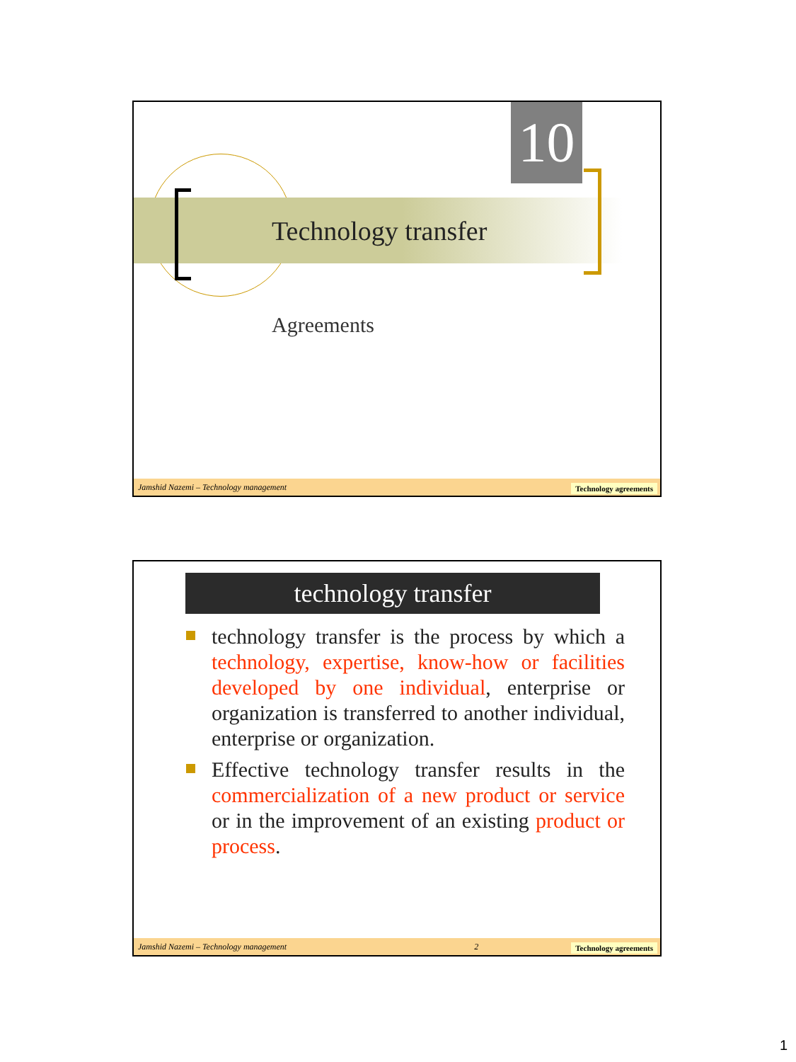10
Technology transfer
Agreements
Jamshid Nazemi – Technology management
Technology agreements
technology transfer
technology transfer is the process by which a technology, expertise, know-how or facilities developed by one individual, enterprise or organization is transferred to another individual, enterprise or organization.
Effective technology transfer results in the commercialization of a new product or service or in the improvement of an existing product or process.
Jamshid Nazemi – Technology management 2
Technology agreements
1